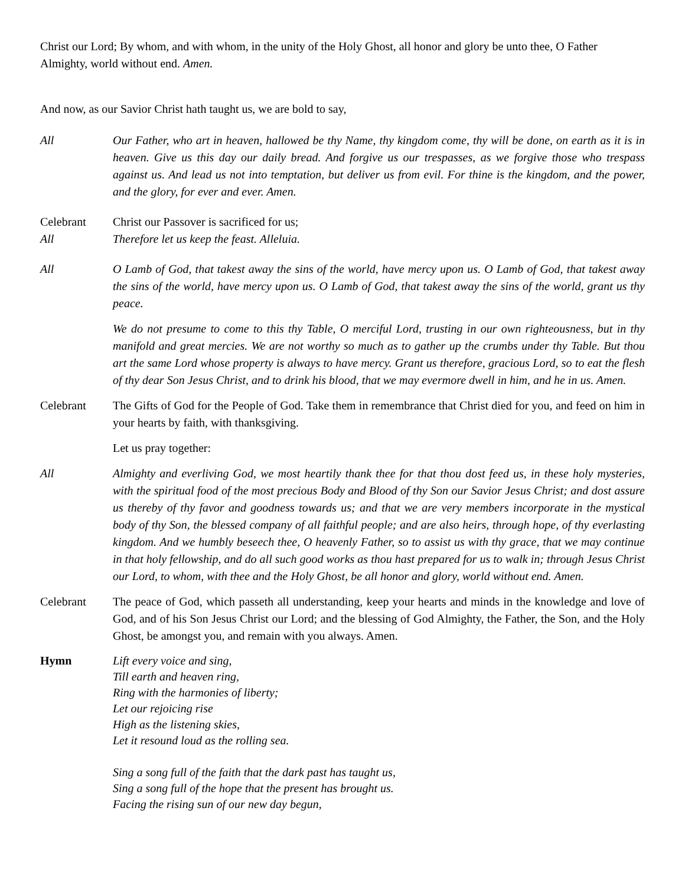Christ our Lord; By whom, and with whom, in the unity of the Holy Ghost, all honor and glory be unto thee, O Father Almighty, world without end. Amen.
And now, as our Savior Christ hath taught us, we are bold to say,
All Our Father, who art in heaven, hallowed be thy Name, thy kingdom come, thy will be done, on earth as it is in heaven. Give us this day our daily bread. And forgive us our trespasses, as we forgive those who trespass against us. And lead us not into temptation, but deliver us from evil. For thine is the kingdom, and the power, and the glory, for ever and ever. Amen.
Celebrant Christ our Passover is sacrificed for us;
All Therefore let us keep the feast. Alleluia.
All O Lamb of God, that takest away the sins of the world, have mercy upon us. O Lamb of God, that takest away the sins of the world, have mercy upon us. O Lamb of God, that takest away the sins of the world, grant us thy peace.
We do not presume to come to this thy Table, O merciful Lord, trusting in our own righteousness, but in thy manifold and great mercies. We are not worthy so much as to gather up the crumbs under thy Table. But thou art the same Lord whose property is always to have mercy. Grant us therefore, gracious Lord, so to eat the flesh of thy dear Son Jesus Christ, and to drink his blood, that we may evermore dwell in him, and he in us. Amen.
Celebrant The Gifts of God for the People of God. Take them in remembrance that Christ died for you, and feed on him in your hearts by faith, with thanksgiving.
Let us pray together:
All Almighty and everliving God, we most heartily thank thee for that thou dost feed us, in these holy mysteries, with the spiritual food of the most precious Body and Blood of thy Son our Savior Jesus Christ; and dost assure us thereby of thy favor and goodness towards us; and that we are very members incorporate in the mystical body of thy Son, the blessed company of all faithful people; and are also heirs, through hope, of thy everlasting kingdom. And we humbly beseech thee, O heavenly Father, so to assist us with thy grace, that we may continue in that holy fellowship, and do all such good works as thou hast prepared for us to walk in; through Jesus Christ our Lord, to whom, with thee and the Holy Ghost, be all honor and glory, world without end. Amen.
Celebrant The peace of God, which passeth all understanding, keep your hearts and minds in the knowledge and love of God, and of his Son Jesus Christ our Lord; and the blessing of God Almighty, the Father, the Son, and the Holy Ghost, be amongst you, and remain with you always. Amen.
Hymn Lift every voice and sing,
Till earth and heaven ring,
Ring with the harmonies of liberty;
Let our rejoicing rise
High as the listening skies,
Let it resound loud as the rolling sea.
Sing a song full of the faith that the dark past has taught us,
Sing a song full of the hope that the present has brought us.
Facing the rising sun of our new day begun,